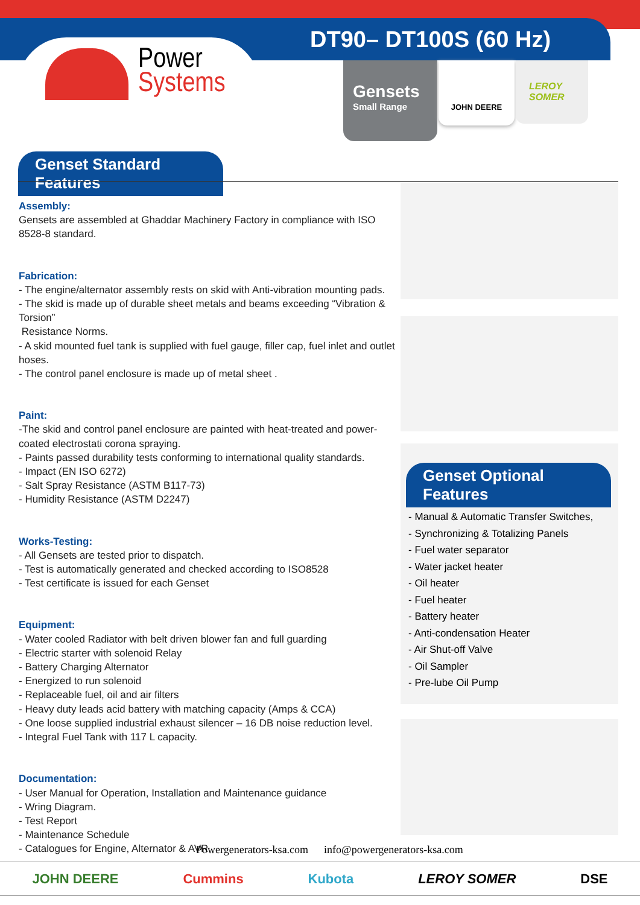DT90– DT100S (60 Hz)
Power
Systems
Gensets
Small Range
JOHN DEERE
LEROY
SOMER
Genset Standard Features
Assembly:
Gensets are assembled at Ghaddar Machinery Factory in compliance with ISO 8528-8 standard.
Fabrication:
- The engine/alternator assembly rests on skid with Anti-vibration mounting pads.
- The skid is made up of durable sheet metals and beams exceeding “Vibration & Torsion”
Resistance Norms.
- A skid mounted fuel tank is supplied with fuel gauge, filler cap, fuel inlet and outlet hoses.
- The control panel enclosure is made up of metal sheet .
Paint:
-The skid and control panel enclosure are painted with heat-treated and power-coated electrostati corona spraying.
- Paints passed durability tests conforming to international quality standards.
- Impact (EN ISO 6272)
- Salt Spray Resistance (ASTM B117-73)
- Humidity Resistance (ASTM D2247)
Works-Testing:
- All Gensets are tested prior to dispatch.
- Test is automatically generated and checked according to ISO8528
- Test certificate is issued for each Genset
Equipment:
- Water cooled Radiator with belt driven blower fan and full guarding
- Electric starter with solenoid Relay
- Battery Charging Alternator
- Energized to run solenoid
- Replaceable fuel, oil and air filters
- Heavy duty leads acid battery with matching capacity (Amps & CCA)
- One loose supplied industrial exhaust silencer – 16 DB noise reduction level.
- Integral Fuel Tank with 117 L capacity.
Documentation:
- User Manual for Operation, Installation and Maintenance guidance
- Wring Diagram.
- Test Report
- Maintenance Schedule
- Catalogues for Engine, Alternator & AVR
Genset Optional Features
- Manual & Automatic Transfer Switches,
- Synchronizing & Totalizing Panels
- Fuel water separator
- Water jacket heater
- Oil heater
- Fuel heater
- Battery heater
- Anti-condensation Heater
- Air Shut-off Valve
- Oil Sampler
- Pre-lube Oil Pump
Powergenerators-ksa.com info@powergenerators-ksa.com
JOHN DEERE Cummins Kubota LEROY SOMER DSE